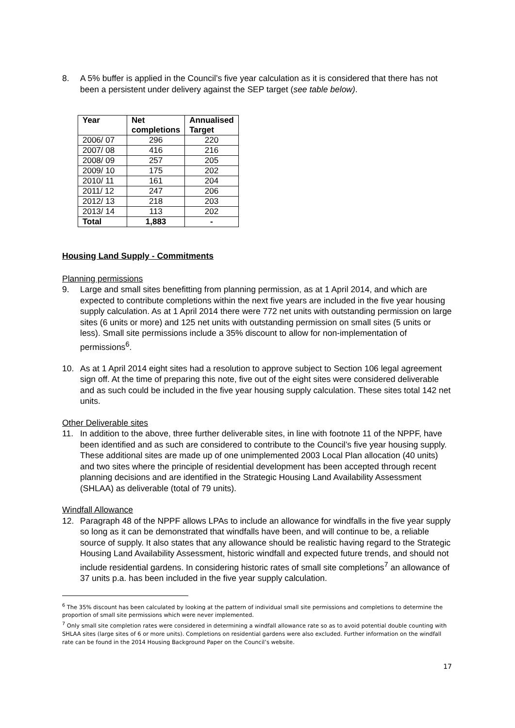8. A 5% buffer is applied in the Council’s five year calculation as it is considered that there has not been a persistent under delivery against the SEP target (see table below).
| Year | Net completions | Annualised Target |
| --- | --- | --- |
| 2006/ 07 | 296 | 220 |
| 2007/ 08 | 416 | 216 |
| 2008/ 09 | 257 | 205 |
| 2009/ 10 | 175 | 202 |
| 2010/ 11 | 161 | 204 |
| 2011/ 12 | 247 | 206 |
| 2012/ 13 | 218 | 203 |
| 2013/ 14 | 113 | 202 |
| Total | 1,883 | - |
Housing Land Supply - Commitments
Planning permissions
9. Large and small sites benefitting from planning permission, as at 1 April 2014, and which are expected to contribute completions within the next five years are included in the five year housing supply calculation. As at 1 April 2014 there were 772 net units with outstanding permission on large sites (6 units or more) and 125 net units with outstanding permission on small sites (5 units or less). Small site permissions include a 35% discount to allow for non-implementation of permissions<sup>6</sup>.
10. As at 1 April 2014 eight sites had a resolution to approve subject to Section 106 legal agreement sign off. At the time of preparing this note, five out of the eight sites were considered deliverable and as such could be included in the five year housing supply calculation. These sites total 142 net units.
Other Deliverable sites
11. In addition to the above, three further deliverable sites, in line with footnote 11 of the NPPF, have been identified and as such are considered to contribute to the Council’s five year housing supply. These additional sites are made up of one unimplemented 2003 Local Plan allocation (40 units) and two sites where the principle of residential development has been accepted through recent planning decisions and are identified in the Strategic Housing Land Availability Assessment (SHLAA) as deliverable (total of 79 units).
Windfall Allowance
12. Paragraph 48 of the NPPF allows LPAs to include an allowance for windfalls in the five year supply so long as it can be demonstrated that windfalls have been, and will continue to be, a reliable source of supply. It also states that any allowance should be realistic having regard to the Strategic Housing Land Availability Assessment, historic windfall and expected future trends, and should not include residential gardens. In considering historic rates of small site completions<sup>7</sup> an allowance of 37 units p.a. has been included in the five year supply calculation.
<sup>6</sup> The 35% discount has been calculated by looking at the pattern of individual small site permissions and completions to determine the proportion of small site permissions which were never implemented.
<sup>7</sup> Only small site completion rates were considered in determining a windfall allowance rate so as to avoid potential double counting with SHLAA sites (large sites of 6 or more units). Completions on residential gardens were also excluded. Further information on the windfall rate can be found in the 2014 Housing Background Paper on the Council’s website.
17